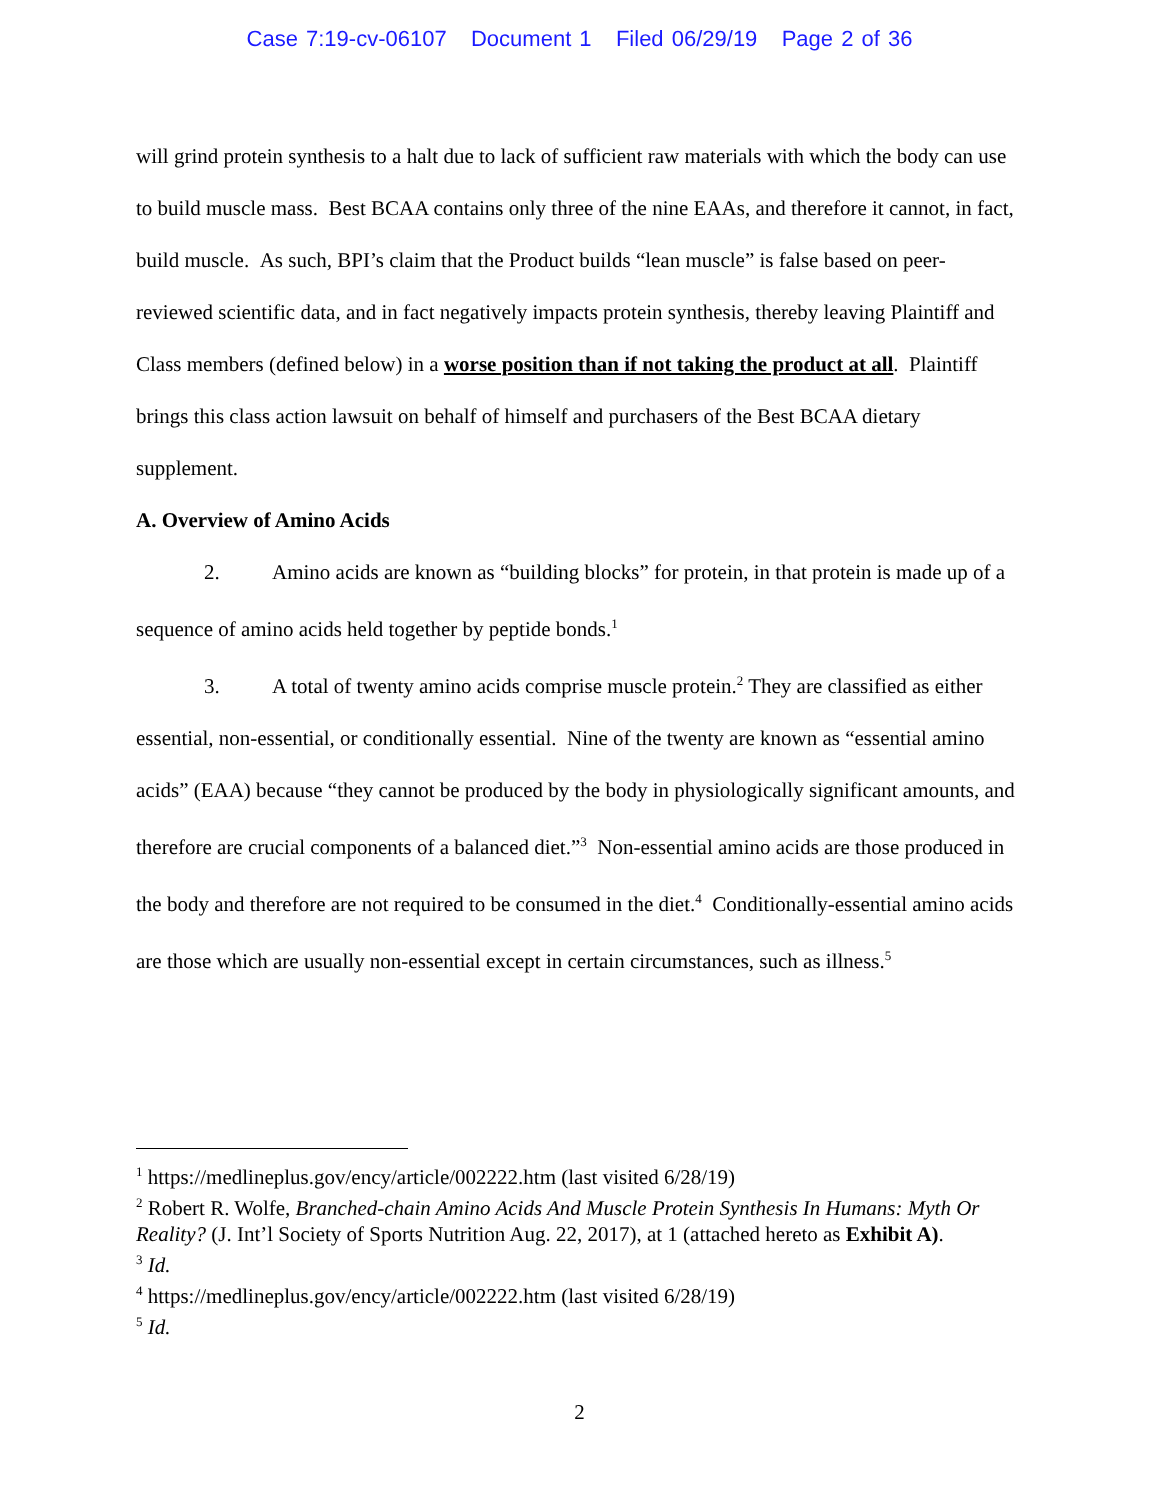Case 7:19-cv-06107 Document 1 Filed 06/29/19 Page 2 of 36
will grind protein synthesis to a halt due to lack of sufficient raw materials with which the body can use to build muscle mass. Best BCAA contains only three of the nine EAAs, and therefore it cannot, in fact, build muscle. As such, BPI’s claim that the Product builds “lean muscle” is false based on peer-reviewed scientific data, and in fact negatively impacts protein synthesis, thereby leaving Plaintiff and Class members (defined below) in a worse position than if not taking the product at all. Plaintiff brings this class action lawsuit on behalf of himself and purchasers of the Best BCAA dietary supplement.
A. Overview of Amino Acids
2. Amino acids are known as “building blocks” for protein, in that protein is made up of a sequence of amino acids held together by peptide bonds.<sup>1</sup>
3. A total of twenty amino acids comprise muscle protein.<sup>2</sup> They are classified as either essential, non-essential, or conditionally essential. Nine of the twenty are known as “essential amino acids” (EAA) because “they cannot be produced by the body in physiologically significant amounts, and therefore are crucial components of a balanced diet.”<sup>3</sup> Non-essential amino acids are those produced in the body and therefore are not required to be consumed in the diet.<sup>4</sup> Conditionally-essential amino acids are those which are usually non-essential except in certain circumstances, such as illness.<sup>5</sup>
<sup>1</sup> https://medlineplus.gov/ency/article/002222.htm (last visited 6/28/19)
<sup>2</sup> Robert R. Wolfe, Branched-chain Amino Acids And Muscle Protein Synthesis In Humans: Myth Or Reality? (J. Int’l Society of Sports Nutrition Aug. 22, 2017), at 1 (attached hereto as Exhibit A).
<sup>3</sup> Id.
<sup>4</sup> https://medlineplus.gov/ency/article/002222.htm (last visited 6/28/19)
<sup>5</sup> Id.
2